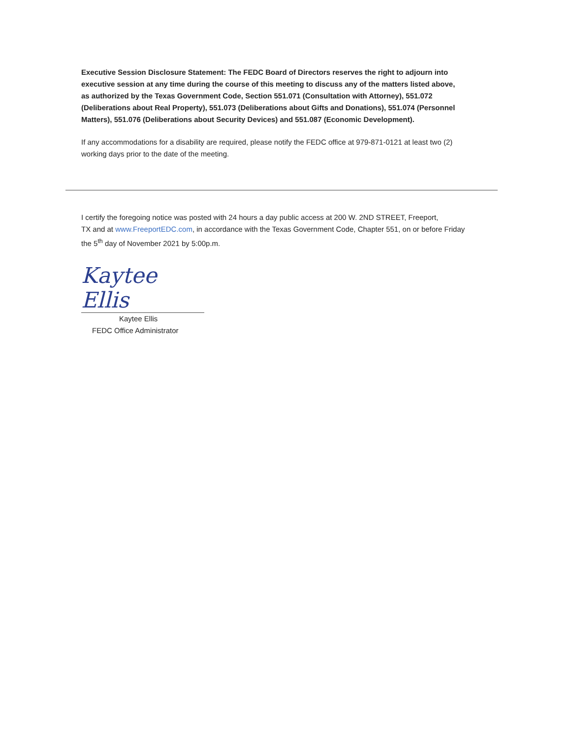Executive Session Disclosure Statement: The FEDC Board of Directors reserves the right to adjourn into executive session at any time during the course of this meeting to discuss any of the matters listed above, as authorized by the Texas Government Code, Section 551.071 (Consultation with Attorney), 551.072 (Deliberations about Real Property), 551.073 (Deliberations about Gifts and Donations), 551.074 (Personnel Matters), 551.076 (Deliberations about Security Devices) and 551.087 (Economic Development).
If any accommodations for a disability are required, please notify the FEDC office at 979-871-0121 at least two (2) working days prior to the date of the meeting.
I certify the foregoing notice was posted with 24 hours a day public access at 200 W. 2ND STREET, Freeport,
TX and at www.FreeportEDC.com, in accordance with the Texas Government Code, Chapter 551, on or before Friday the 5<sup>th</sup> day of November 2021 by 5:00p.m.
Kaytee Ellis
Kaytee Ellis
FEDC Office Administrator